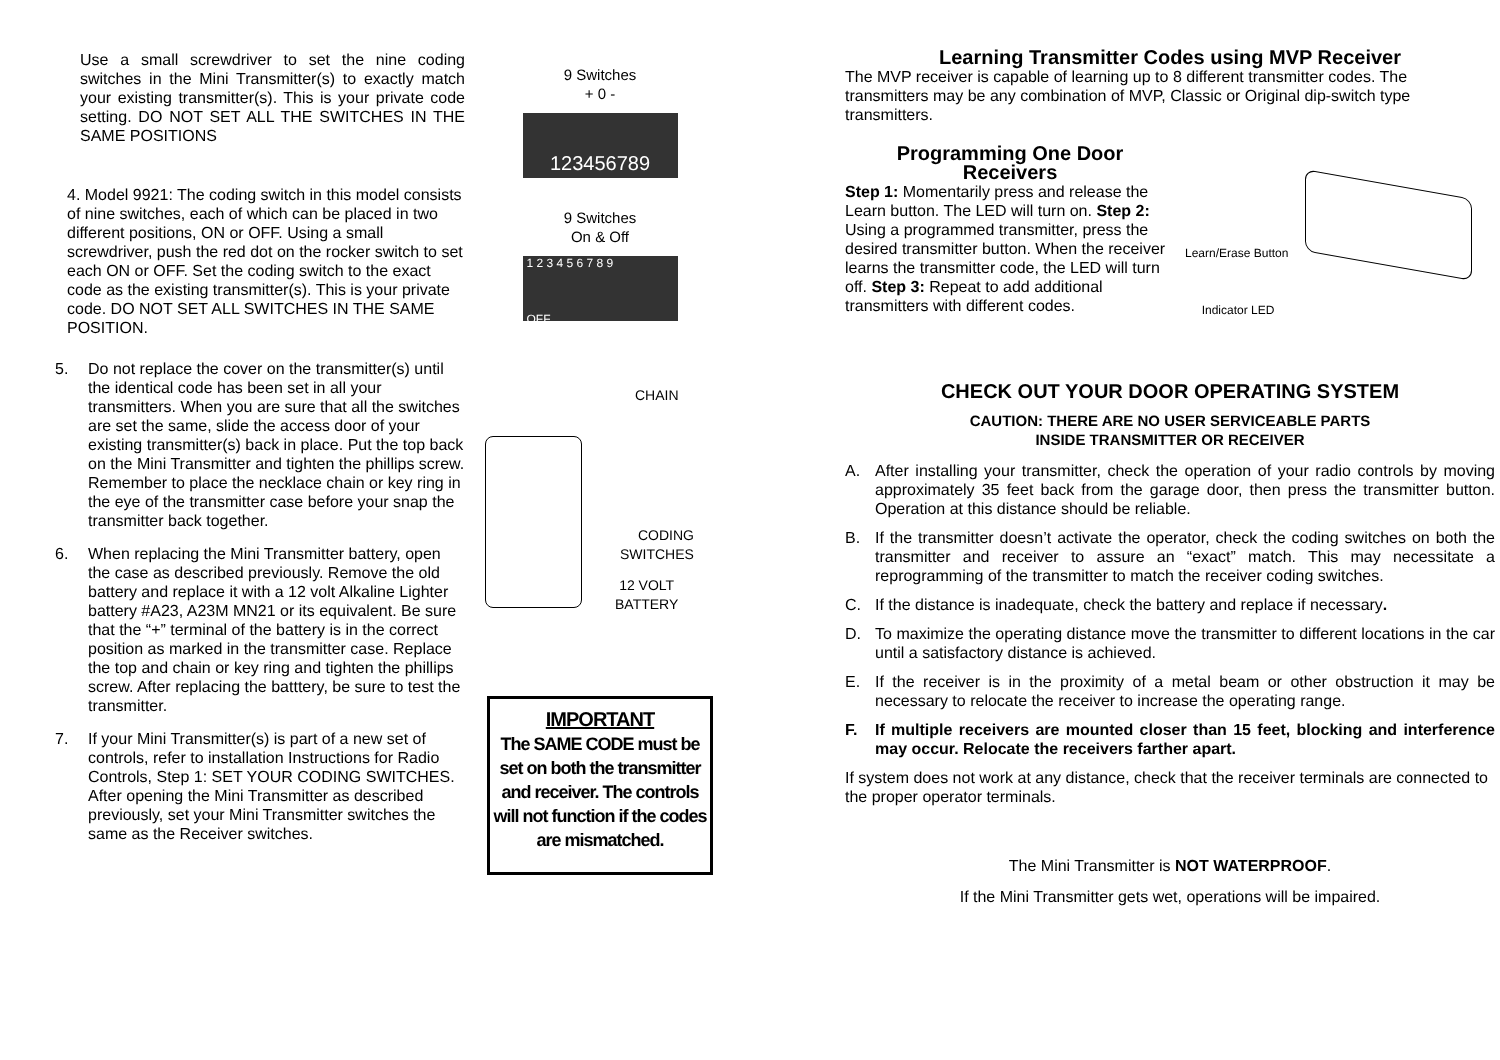Use a small screwdriver to set the nine coding switches in the Mini Transmitter(s) to exactly match your existing transmitter(s). This is your private code setting. DO NOT SET ALL THE SWITCHES IN THE SAME POSITIONS
4. Model 9921: The coding switch in this model consists of nine switches, each of which can be placed in two different positions, ON or OFF. Using a small screwdriver, push the red dot on the rocker switch to set each ON or OFF. Set the coding switch to the exact code as the existing transmitter(s). This is your private code. DO NOT SET ALL SWITCHES IN THE SAME POSITION.
5. Do not replace the cover on the transmitter(s) until the identical code has been set in all your transmitters. When you are sure that all the switches are set the same, slide the access door of your existing transmitter(s) back in place. Put the top back on the Mini Transmitter and tighten the phillips screw. Remember to place the necklace chain or key ring in the eye of the transmitter case before your snap the transmitter back together.
6. When replacing the Mini Transmitter battery, open the case as described previously. Remove the old battery and replace it with a 12 volt Alkaline Lighter battery #A23, A23M MN21 or its equivalent. Be sure that the “+” terminal of the battery is in the correct position as marked in the transmitter case. Replace the top and chain or key ring and tighten the phillips screw. After replacing the batttery, be sure to test the transmitter.
7. If your Mini Transmitter(s) is part of a new set of controls, refer to installation Instructions for Radio Controls, Step 1: SET YOUR CODING SWITCHES. After opening the Mini Transmitter as described previously, set your Mini Transmitter switches the same as the Receiver switches.
9 Switches
+ 0 -
123456789
9 Switches
On & Off
1 2 3 4 5 6 7 8 9
OFF
CHAIN
CODING
SWITCHES
12 VOLT
BATTERY
IMPORTANT
The SAME CODE must be set on both the transmitter and receiver. The controls will not function if the codes are mismatched.
Learning Transmitter Codes using MVP Receiver
The MVP receiver is capable of learning up to 8 different transmitter codes. The transmitters may be any combination of MVP, Classic or Original dip-switch type transmitters.
Programming One Door
Receivers
Step 1: Momentarily press and release the Learn button. The LED will turn on. Step 2: Using a programmed transmitter, press the desired transmitter button. When the receiver learns the transmitter code, the LED will turn off. Step 3: Repeat to add additional transmitters with different codes.
Learn/Erase Button
Indicator LED
CHECK OUT YOUR DOOR OPERATING SYSTEM
CAUTION: THERE ARE NO USER SERVICEABLE PARTS
INSIDE TRANSMITTER OR RECEIVER
A. After installing your transmitter, check the operation of your radio controls by moving approximately 35 feet back from the garage door, then press the transmitter button. Operation at this distance should be reliable.
B. If the transmitter doesn’t activate the operator, check the coding switches on both the transmitter and receiver to assure an “exact” match. This may necessitate a reprogramming of the transmitter to match the receiver coding switches.
C. If the distance is inadequate, check the battery and replace if necessary.
D. To maximize the operating distance move the transmitter to different locations in the car until a satisfactory distance is achieved.
E. If the receiver is in the proximity of a metal beam or other obstruction it may be necessary to relocate the receiver to increase the operating range.
F. If multiple receivers are mounted closer than 15 feet, blocking and interference may occur. Relocate the receivers farther apart.
If system does not work at any distance, check that the receiver terminals are connected to the proper operator terminals.
The Mini Transmitter is NOT WATERPROOF.
If the Mini Transmitter gets wet, operations will be impaired.